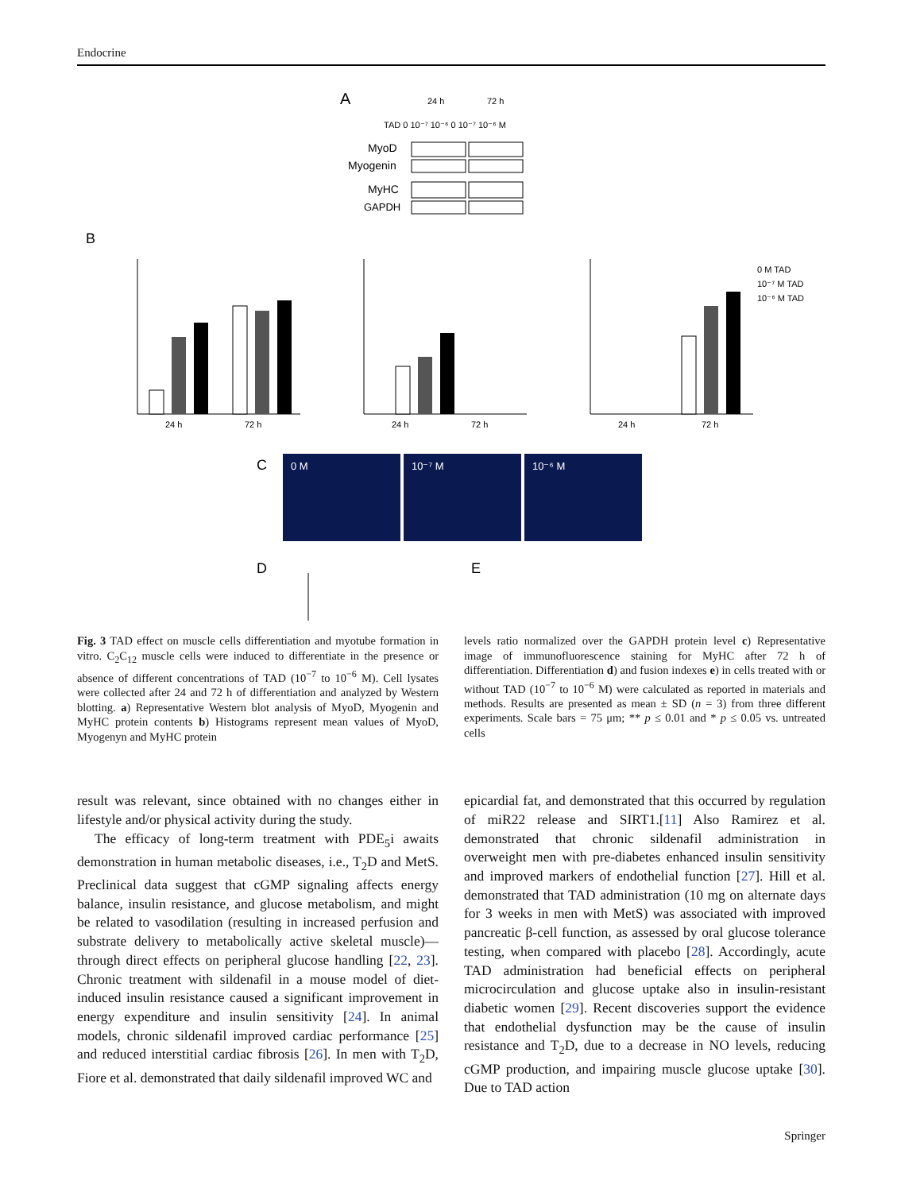Endocrine
A
24 h
72 h
TAD 0 10⁻⁷ 10⁻⁶ 0 10⁻⁷ 10⁻⁶ M
MyoD
Myogenin
MyHC
GAPDH
B
24 h
72 h
24 h
72 h
24 h
72 h
0 M TAD
10⁻⁷ M TAD
10⁻⁶ M TAD
C
0 M
10⁻⁷ M
10⁻⁶ M
D
E
Fig. 3 TAD effect on muscle cells differentiation and myotube formation in vitro. C<sub>2</sub>C<sub>12</sub> muscle cells were induced to differentiate in the presence or absence of different concentrations of TAD (10<sup>−7</sup> to 10<sup>−6</sup> M). Cell lysates were collected after 24 and 72 h of differentiation and analyzed by Western blotting. a) Representative Western blot analysis of MyoD, Myogenin and MyHC protein contents b) Histograms represent mean values of MyoD, Myogenyn and MyHC protein
levels ratio normalized over the GAPDH protein level c) Representative image of immunofluorescence staining for MyHC after 72 h of differentiation. Differentiation d) and fusion indexes e) in cells treated with or without TAD (10<sup>−7</sup> to 10<sup>−6</sup> M) were calculated as reported in materials and methods. Results are presented as mean ± SD (n = 3) from three different experiments. Scale bars = 75 μm; ** p ≤ 0.01 and * p ≤ 0.05 vs. untreated cells
result was relevant, since obtained with no changes either in lifestyle and/or physical activity during the study.
The efficacy of long-term treatment with PDE<sub>5</sub>i awaits demonstration in human metabolic diseases, i.e., T<sub>2</sub>D and MetS. Preclinical data suggest that cGMP signaling affects energy balance, insulin resistance, and glucose metabolism, and might be related to vasodilation (resulting in increased perfusion and substrate delivery to metabolically active skeletal muscle)—through direct effects on peripheral glucose handling [22, 23]. Chronic treatment with sildenafil in a mouse model of diet-induced insulin resistance caused a significant improvement in energy expenditure and insulin sensitivity [24]. In animal models, chronic sildenafil improved cardiac performance [25] and reduced interstitial cardiac fibrosis [26]. In men with T<sub>2</sub>D, Fiore et al. demonstrated that daily sildenafil improved WC and
epicardial fat, and demonstrated that this occurred by regulation of miR22 release and SIRT1.[11] Also Ramirez et al. demonstrated that chronic sildenafil administration in overweight men with pre-diabetes enhanced insulin sensitivity and improved markers of endothelial function [27]. Hill et al. demonstrated that TAD administration (10 mg on alternate days for 3 weeks in men with MetS) was associated with improved pancreatic β-cell function, as assessed by oral glucose tolerance testing, when compared with placebo [28]. Accordingly, acute TAD administration had beneficial effects on peripheral microcirculation and glucose uptake also in insulin-resistant diabetic women [29]. Recent discoveries support the evidence that endothelial dysfunction may be the cause of insulin resistance and T<sub>2</sub>D, due to a decrease in NO levels, reducing cGMP production, and impairing muscle glucose uptake [30]. Due to TAD action
Springer